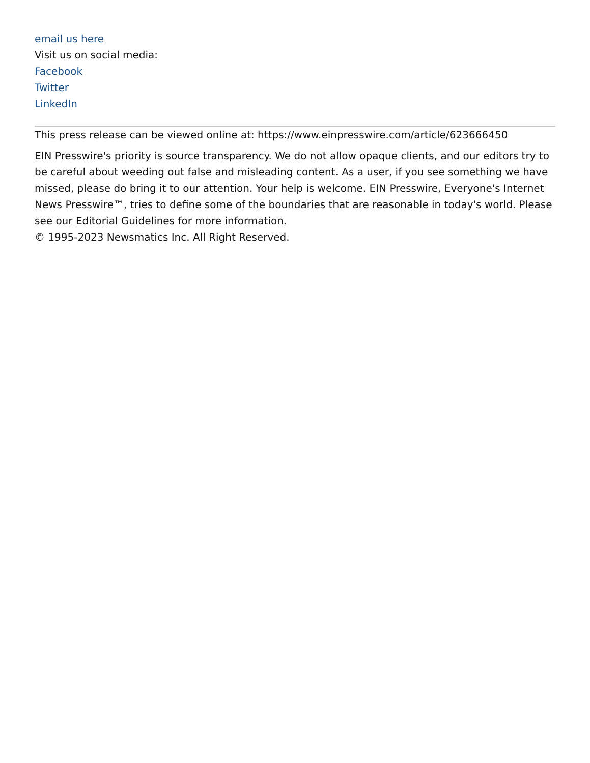email us here
Visit us on social media:
Facebook
Twitter
LinkedIn
This press release can be viewed online at: https://www.einpresswire.com/article/623666450
EIN Presswire's priority is source transparency. We do not allow opaque clients, and our editors try to be careful about weeding out false and misleading content. As a user, if you see something we have missed, please do bring it to our attention. Your help is welcome. EIN Presswire, Everyone's Internet News Presswire™, tries to define some of the boundaries that are reasonable in today's world. Please see our Editorial Guidelines for more information.
© 1995-2023 Newsmatics Inc. All Right Reserved.